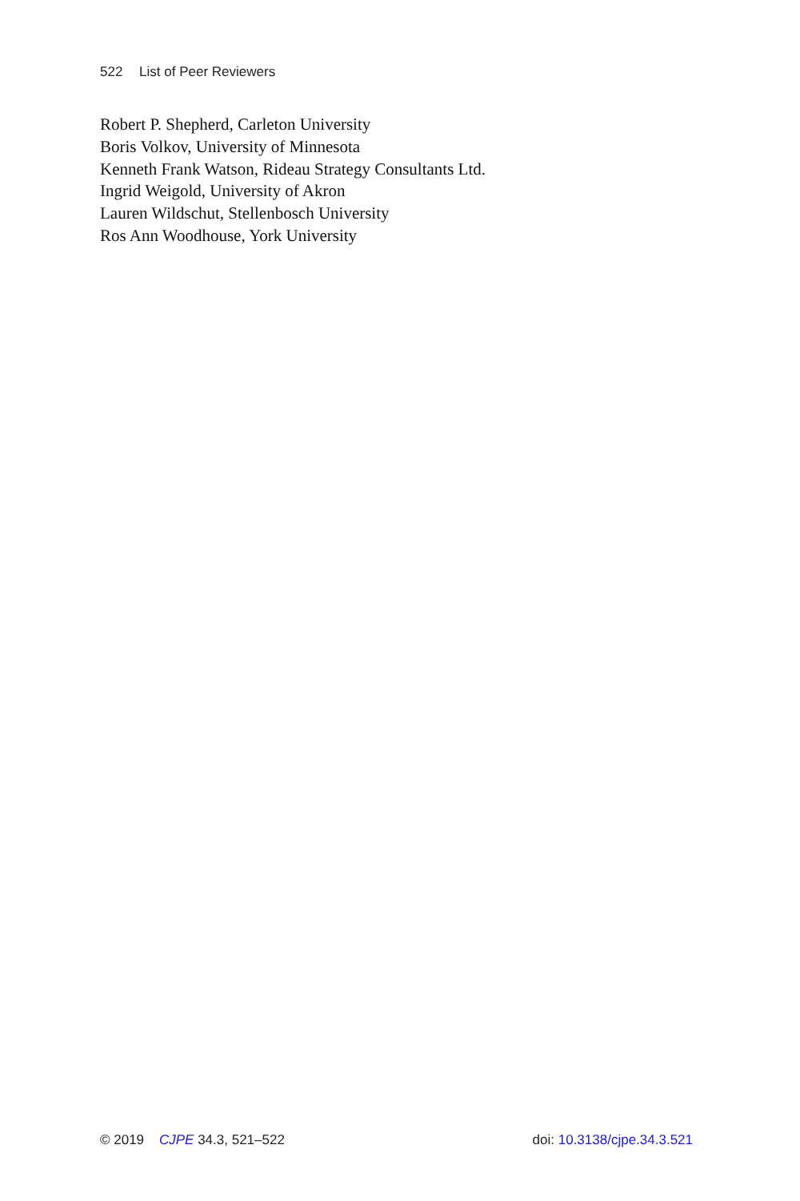522 List of Peer Reviewers
Robert P. Shepherd, Carleton University
Boris Volkov, University of Minnesota
Kenneth Frank Watson, Rideau Strategy Consultants Ltd.
Ingrid Weigold, University of Akron
Lauren Wildschut, Stellenbosch University
Ros Ann Woodhouse, York University
© 2019 CJPE 34.3, 521–522 doi: 10.3138/cjpe.34.3.521